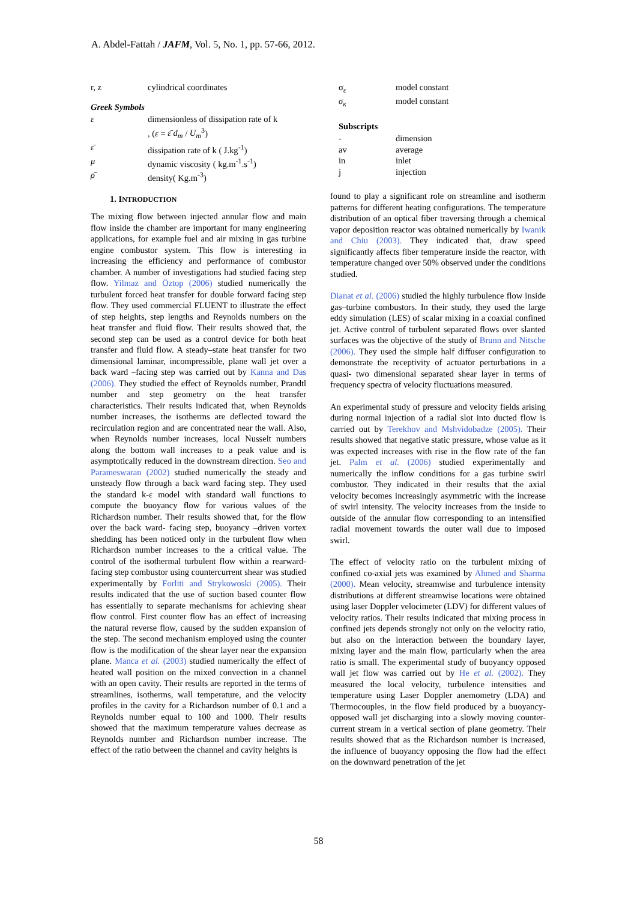A. Abdel-Fattah / JAFM, Vol. 5, No. 1, pp. 57-66, 2012.
| r, z | cylindrical coordinates |
Greek Symbols
| ε | dimensionless of dissipation rate of k |
| | , ( ε = ε̄ d<sub>m</sub> / U<sub>m</sub><sup>3</sup>) |
| ε̄ | dissipation rate of k ( J.kg<sup>-1</sup>) |
| μ | dynamic viscosity ( kg.m<sup>-1</sup>.s<sup>-1</sup>) |
| ρ̄ | density( Kg.m<sup>-3</sup>) |
1. INTRODUCTION
The mixing flow between injected annular flow and main flow inside the chamber are important for many engineering applications, for example fuel and air mixing in gas turbine engine combustor system. This flow is interesting in increasing the efficiency and performance of combustor chamber. A number of investigations had studied facing step flow. Yilmaz and Öztop (2006) studied numerically the turbulent forced heat transfer for double forward facing step flow. They used commercial FLUENT to illustrate the effect of step heights, step lengths and Reynolds numbers on the heat transfer and fluid flow. Their results showed that, the second step can be used as a control device for both heat transfer and fluid flow. A steady–state heat transfer for two dimensional laminar, incompressible, plane wall jet over a back ward –facing step was carried out by Kanna and Das (2006). They studied the effect of Reynolds number, Prandtl number and step geometry on the heat transfer characteristics. Their results indicated that, when Reynolds number increases, the isotherms are deflected toward the recirculation region and are concentrated near the wall. Also, when Reynolds number increases, local Nusselt numbers along the bottom wall increases to a peak value and is asymptotically reduced in the downstream direction. Seo and Parameswaran (2002) studied numerically the steady and unsteady flow through a back ward facing step. They used the standard k-ε model with standard wall functions to compute the buoyancy flow for various values of the Richardson number. Their results showed that, for the flow over the back ward- facing step, buoyancy –driven vortex shedding has been noticed only in the turbulent flow when Richardson number increases to the a critical value. The control of the isothermal turbulent flow within a rearward- facing step combustor using countercurrent shear was studied experimentally by Forliti and Strykowoski (2005). Their results indicated that the use of suction based counter flow has essentially to separate mechanisms for achieving shear flow control. First counter flow has an effect of increasing the natural reverse flow, caused by the sudden expansion of the step. The second mechanism employed using the counter flow is the modification of the shear layer near the expansion plane. Manca et al. (2003) studied numerically the effect of heated wall position on the mixed convection in a channel with an open cavity. Their results are reported in the terms of streamlines, isotherms, wall temperature, and the velocity profiles in the cavity for a Richardson number of 0.1 and a Reynolds number equal to 100 and 1000. Their results showed that the maximum temperature values decrease as Reynolds number and Richardson number increase. The effect of the ratio between the channel and cavity heights is
| σ<sub>ε</sub> | model constant |
| σ<sub>κ</sub> | model constant |
Subscripts
| - | dimension |
| av | average |
| in | inlet |
| j | injection |
found to play a significant role on streamline and isotherm patterns for different heating configurations. The temperature distribution of an optical fiber traversing through a chemical vapor deposition reactor was obtained numerically by Iwanik and Chiu (2003). They indicated that, draw speed significantly affects fiber temperature inside the reactor, with temperature changed over 50% observed under the conditions studied.
Dianat et al. (2006) studied the highly turbulence flow inside gas–turbine combustors. In their study, they used the large eddy simulation (LES) of scalar mixing in a coaxial confined jet. Active control of turbulent separated flows over slanted surfaces was the objective of the study of Brunn and Nitsche (2006). They used the simple half diffuser configuration to demonstrate the receptivity of actuator perturbations in a quasi- two dimensional separated shear layer in terms of frequency spectra of velocity fluctuations measured.
An experimental study of pressure and velocity fields arising during normal injection of a radial slot into ducted flow is carried out by Terekhov and Mshvidobadze (2005). Their results showed that negative static pressure, whose value as it was expected increases with rise in the flow rate of the fan jet. Palm et al. (2006) studied experimentally and numerically the inflow conditions for a gas turbine swirl combustor. They indicated in their results that the axial velocity becomes increasingly asymmetric with the increase of swirl intensity. The velocity increases from the inside to outside of the annular flow corresponding to an intensified radial movement towards the outer wall due to imposed swirl.
The effect of velocity ratio on the turbulent mixing of confined co-axial jets was examined by Ahmed and Sharma (2000). Mean velocity, streamwise and turbulence intensity distributions at different streamwise locations were obtained using laser Doppler velocimeter (LDV) for different values of velocity ratios. Their results indicated that mixing process in confined jets depends strongly not only on the velocity ratio, but also on the interaction between the boundary layer, mixing layer and the main flow, particularly when the area ratio is small. The experimental study of buoyancy opposed wall jet flow was carried out by He et al. (2002). They measured the local velocity, turbulence intensities and temperature using Laser Doppler anemometry (LDA) and Thermocouples, in the flow field produced by a buoyancy-opposed wall jet discharging into a slowly moving counter- current stream in a vertical section of plane geometry. Their results showed that as the Richardson number is increased, the influence of buoyancy opposing the flow had the effect on the downward penetration of the jet
58